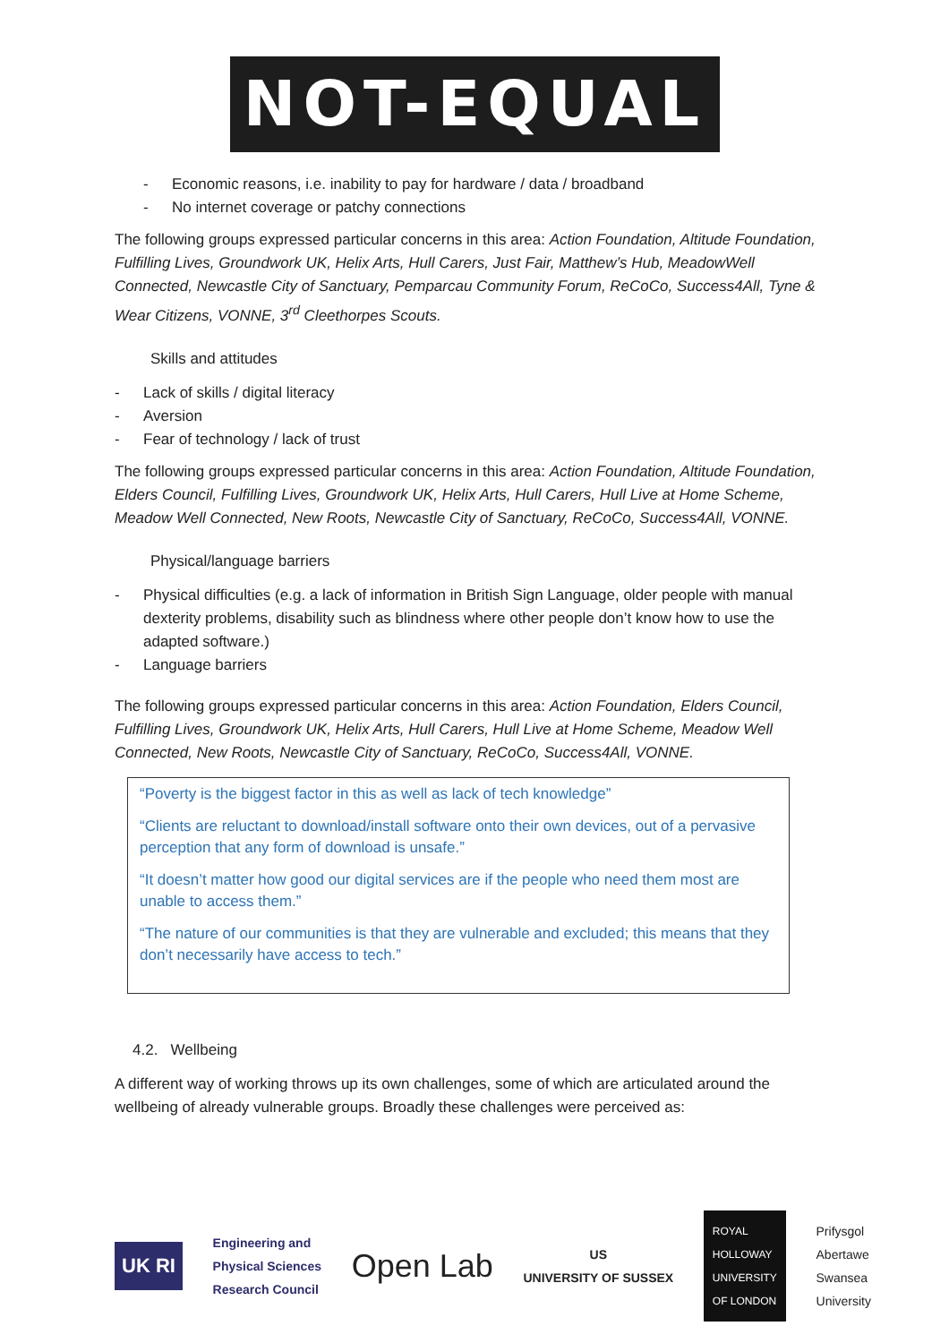NOT-EQUAL
- Economic reasons, i.e. inability to pay for hardware / data / broadband
- No internet coverage or patchy connections
The following groups expressed particular concerns in this area: Action Foundation, Altitude Foundation, Fulfilling Lives, Groundwork UK, Helix Arts, Hull Carers, Just Fair, Matthew’s Hub, MeadowWell Connected, Newcastle City of Sanctuary, Pemparcau Community Forum, ReCoCo, Success4All, Tyne & Wear Citizens, VONNE, 3<sup>rd</sup> Cleethorpes Scouts.
Skills and attitudes
- Lack of skills / digital literacy
- Aversion
- Fear of technology / lack of trust
The following groups expressed particular concerns in this area: Action Foundation, Altitude Foundation, Elders Council, Fulfilling Lives, Groundwork UK, Helix Arts, Hull Carers, Hull Live at Home Scheme, Meadow Well Connected, New Roots, Newcastle City of Sanctuary, ReCoCo, Success4All, VONNE.
Physical/language barriers
- Physical difficulties (e.g. a lack of information in British Sign Language, older people with manual dexterity problems, disability such as blindness where other people don’t know how to use the adapted software.)
- Language barriers
The following groups expressed particular concerns in this area: Action Foundation, Elders Council, Fulfilling Lives, Groundwork UK, Helix Arts, Hull Carers, Hull Live at Home Scheme, Meadow Well Connected, New Roots, Newcastle City of Sanctuary, ReCoCo, Success4All, VONNE.
“Poverty is the biggest factor in this as well as lack of tech knowledge”
“Clients are reluctant to download/install software onto their own devices, out of a pervasive perception that any form of download is unsafe.”
“It doesn’t matter how good our digital services are if the people who need them most are unable to access them.”
“The nature of our communities is that they are vulnerable and excluded; this means that they don’t necessarily have access to tech.”
4.2. Wellbeing
A different way of working throws up its own challenges, some of which are articulated around the wellbeing of already vulnerable groups. Broadly these challenges were perceived as:
UK RI
Engineering and
Physical Sciences
Research Council
Open Lab
US
UNIVERSITY OF SUSSEX
ROYAL
HOLLOWAY
UNIVERSITY
OF LONDON
Prifysgol
Abertawe
Swansea
University